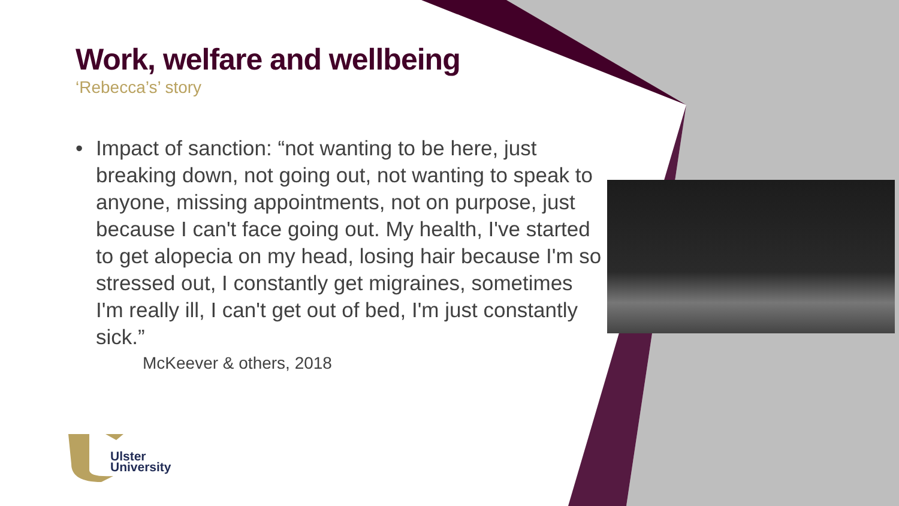Work, welfare and wellbeing
‘Rebecca’s’ story
• Impact of sanction: “not wanting to be here, just breaking down, not going out, not wanting to speak to anyone, missing appointments, not on purpose, just because I can't face going out. My health, I've started to get alopecia on my head, losing hair because I'm so stressed out, I constantly get migraines, sometimes I'm really ill, I can't get out of bed, I'm just constantly sick.”
McKeever & others, 2018
Ulster
University